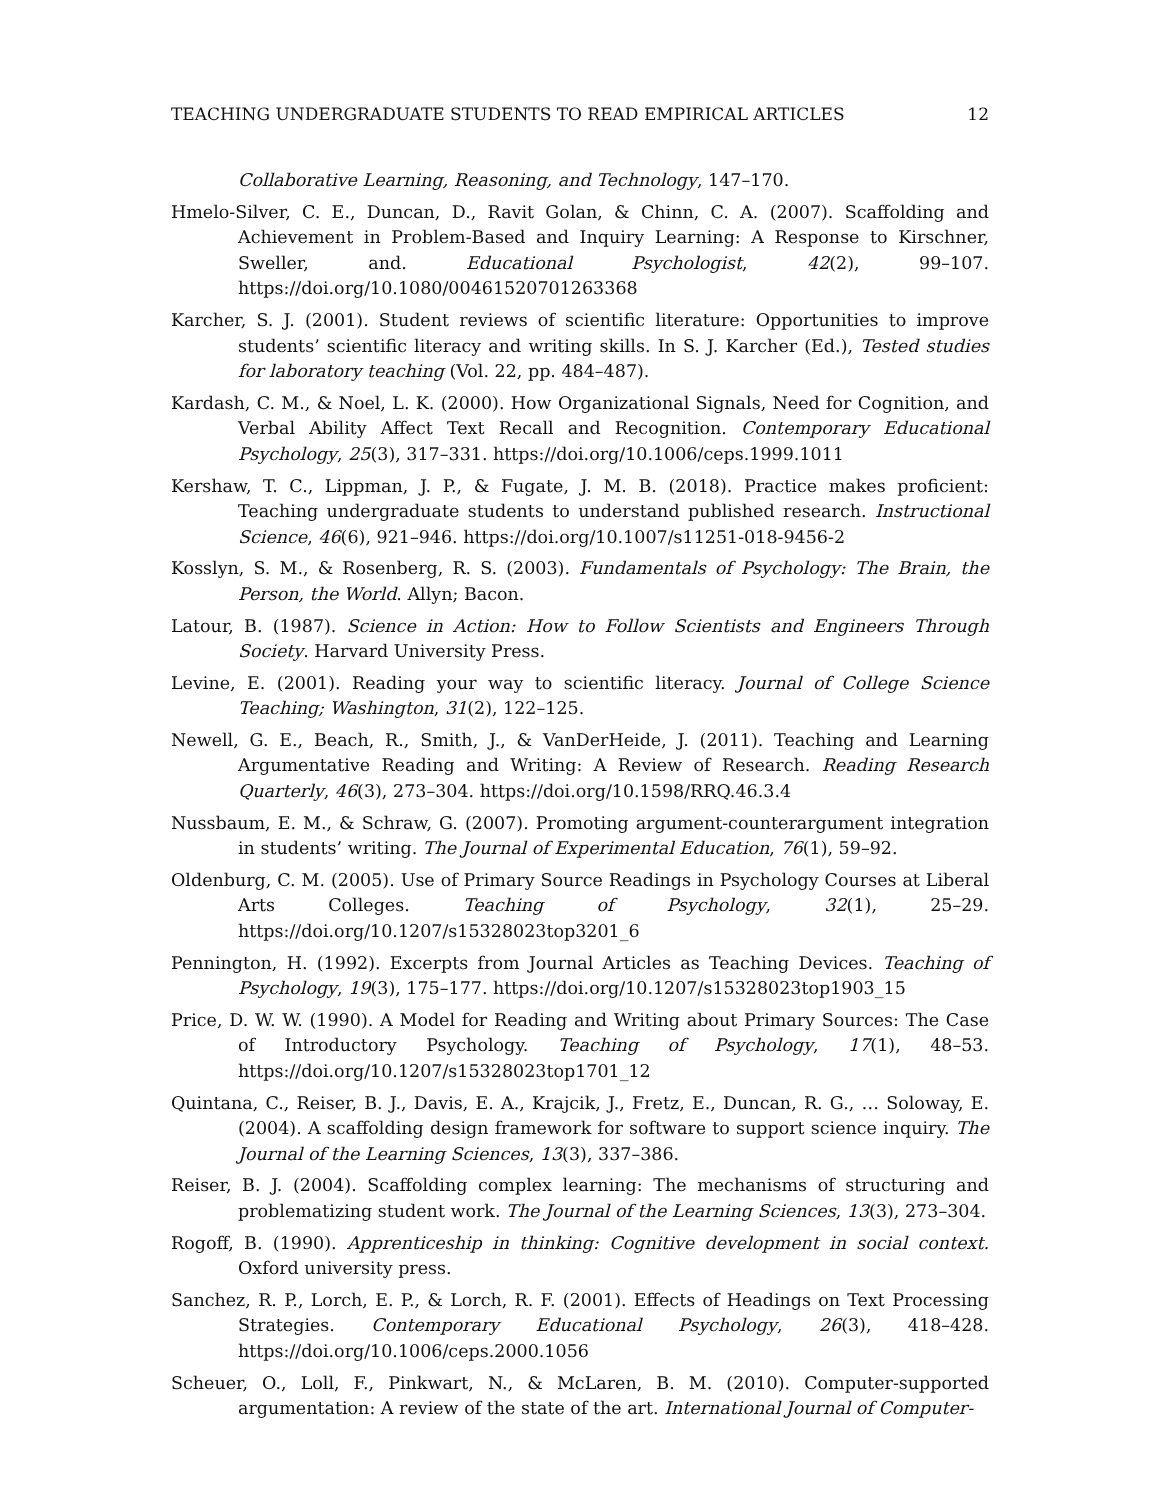TEACHING UNDERGRADUATE STUDENTS TO READ EMPIRICAL ARTICLES 12
Collaborative Learning, Reasoning, and Technology, 147–170.
Hmelo-Silver, C. E., Duncan, D., Ravit Golan, & Chinn, C. A. (2007). Scaffolding and Achievement in Problem-Based and Inquiry Learning: A Response to Kirschner, Sweller, and. Educational Psychologist, 42(2), 99–107. https://doi.org/10.1080/00461520701263368
Karcher, S. J. (2001). Student reviews of scientific literature: Opportunities to improve students’ scientific literacy and writing skills. In S. J. Karcher (Ed.), Tested studies for laboratory teaching (Vol. 22, pp. 484–487).
Kardash, C. M., & Noel, L. K. (2000). How Organizational Signals, Need for Cognition, and Verbal Ability Affect Text Recall and Recognition. Contemporary Educational Psychology, 25(3), 317–331. https://doi.org/10.1006/ceps.1999.1011
Kershaw, T. C., Lippman, J. P., & Fugate, J. M. B. (2018). Practice makes proficient: Teaching undergraduate students to understand published research. Instructional Science, 46(6), 921–946. https://doi.org/10.1007/s11251-018-9456-2
Kosslyn, S. M., & Rosenberg, R. S. (2003). Fundamentals of Psychology: The Brain, the Person, the World. Allyn; Bacon.
Latour, B. (1987). Science in Action: How to Follow Scientists and Engineers Through Society. Harvard University Press.
Levine, E. (2001). Reading your way to scientific literacy. Journal of College Science Teaching; Washington, 31(2), 122–125.
Newell, G. E., Beach, R., Smith, J., & VanDerHeide, J. (2011). Teaching and Learning Argumentative Reading and Writing: A Review of Research. Reading Research Quarterly, 46(3), 273–304. https://doi.org/10.1598/RRQ.46.3.4
Nussbaum, E. M., & Schraw, G. (2007). Promoting argument-counterargument integration in students’ writing. The Journal of Experimental Education, 76(1), 59–92.
Oldenburg, C. M. (2005). Use of Primary Source Readings in Psychology Courses at Liberal Arts Colleges. Teaching of Psychology, 32(1), 25–29. https://doi.org/10.1207/s15328023top3201_6
Pennington, H. (1992). Excerpts from Journal Articles as Teaching Devices. Teaching of Psychology, 19(3), 175–177. https://doi.org/10.1207/s15328023top1903_15
Price, D. W. W. (1990). A Model for Reading and Writing about Primary Sources: The Case of Introductory Psychology. Teaching of Psychology, 17(1), 48–53. https://doi.org/10.1207/s15328023top1701_12
Quintana, C., Reiser, B. J., Davis, E. A., Krajcik, J., Fretz, E., Duncan, R. G., … Soloway, E. (2004). A scaffolding design framework for software to support science inquiry. The Journal of the Learning Sciences, 13(3), 337–386.
Reiser, B. J. (2004). Scaffolding complex learning: The mechanisms of structuring and problematizing student work. The Journal of the Learning Sciences, 13(3), 273–304.
Rogoff, B. (1990). Apprenticeship in thinking: Cognitive development in social context. Oxford university press.
Sanchez, R. P., Lorch, E. P., & Lorch, R. F. (2001). Effects of Headings on Text Processing Strategies. Contemporary Educational Psychology, 26(3), 418–428. https://doi.org/10.1006/ceps.2000.1056
Scheuer, O., Loll, F., Pinkwart, N., & McLaren, B. M. (2010). Computer-supported argumentation: A review of the state of the art. International Journal of Computer-